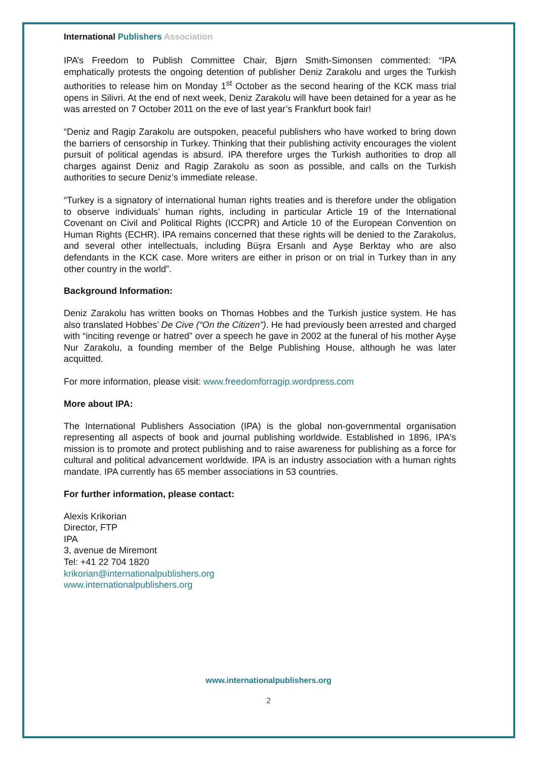International Publishers Association
IPA’s Freedom to Publish Committee Chair, Bjørn Smith-Simonsen commented: “IPA emphatically protests the ongoing detention of publisher Deniz Zarakolu and urges the Turkish authorities to release him on Monday 1<sup>st</sup> October as the second hearing of the KCK mass trial opens in Silivri. At the end of next week, Deniz Zarakolu will have been detained for a year as he was arrested on 7 October 2011 on the eve of last year’s Frankfurt book fair!
“Deniz and Ragip Zarakolu are outspoken, peaceful publishers who have worked to bring down the barriers of censorship in Turkey. Thinking that their publishing activity encourages the violent pursuit of political agendas is absurd. IPA therefore urges the Turkish authorities to drop all charges against Deniz and Ragip Zarakolu as soon as possible, and calls on the Turkish authorities to secure Deniz’s immediate release.
“Turkey is a signatory of international human rights treaties and is therefore under the obligation to observe individuals’ human rights, including in particular Article 19 of the International Covenant on Civil and Political Rights (ICCPR) and Article 10 of the European Convention on Human Rights (ECHR). IPA remains concerned that these rights will be denied to the Zarakolus, and several other intellectuals, including Büşra Ersanlı and Ayşe Berktay who are also defendants in the KCK case. More writers are either in prison or on trial in Turkey than in any other country in the world”.
Background Information:
Deniz Zarakolu has written books on Thomas Hobbes and the Turkish justice system. He has also translated Hobbes’ De Cive (“On the Citizen”). He had previously been arrested and charged with “inciting revenge or hatred” over a speech he gave in 2002 at the funeral of his mother Ayşe Nur Zarakolu, a founding member of the Belge Publishing House, although he was later acquitted.
For more information, please visit: www.freedomforragip.wordpress.com
More about IPA:
The International Publishers Association (IPA) is the global non-governmental organisation representing all aspects of book and journal publishing worldwide. Established in 1896, IPA's mission is to promote and protect publishing and to raise awareness for publishing as a force for cultural and political advancement worldwide. IPA is an industry association with a human rights mandate. IPA currently has 65 member associations in 53 countries.
For further information, please contact:
Alexis Krikorian
Director, FTP
IPA
3, avenue de Miremont
Tel: +41 22 704 1820
krikorian@internationalpublishers.org
www.internationalpublishers.org
www.internationalpublishers.org
2